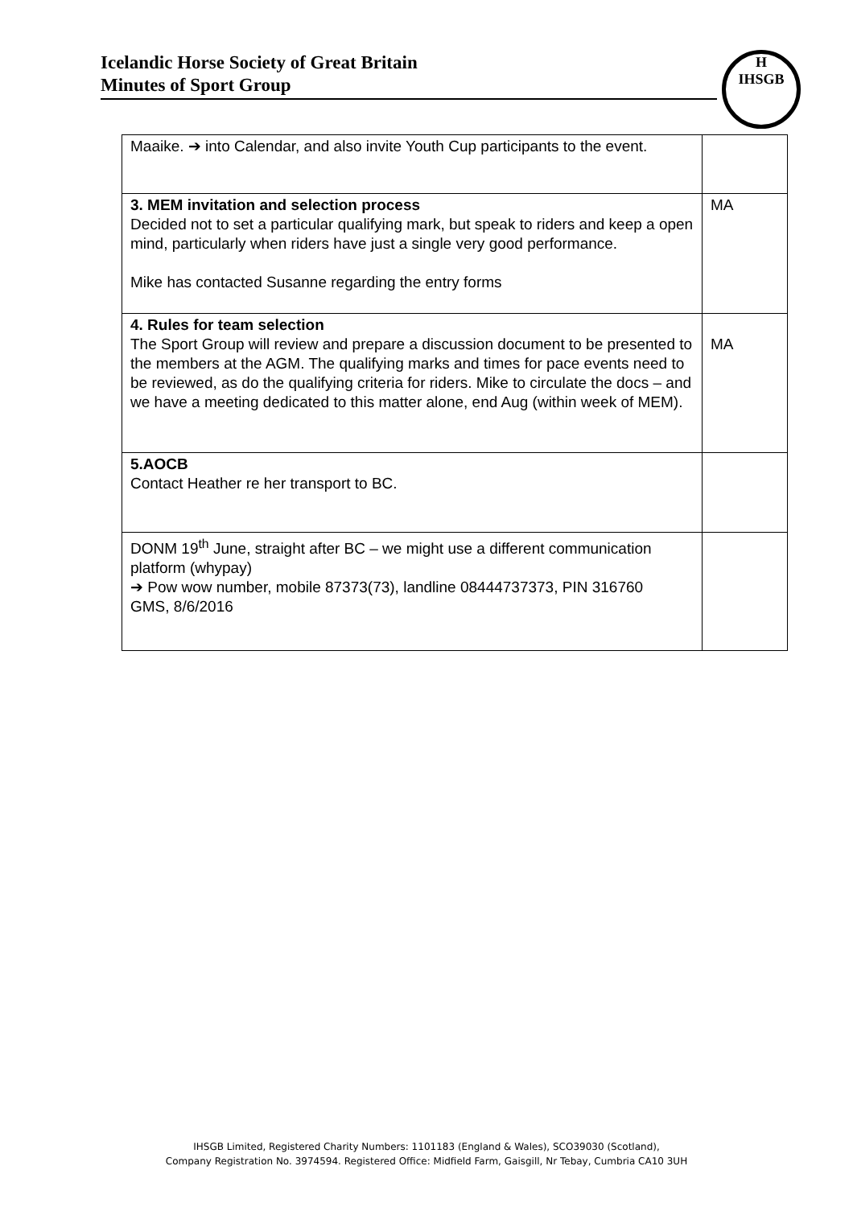Icelandic Horse Society of Great Britain
Minutes of Sport Group
H
IHSGB
| Maaike. ➔ into Calendar, and also invite Youth Cup participants to the event. | |
| 3. MEM invitation and selection process Decided not to set a particular qualifying mark, but speak to riders and keep a open mind, particularly when riders have just a single very good performance. Mike has contacted Susanne regarding the entry forms | MA |
| 4. Rules for team selection The Sport Group will review and prepare a discussion document to be presented to the members at the AGM. The qualifying marks and times for pace events need to be reviewed, as do the qualifying criteria for riders. Mike to circulate the docs – and we have a meeting dedicated to this matter alone, end Aug (within week of MEM). | MA |
| 5.AOCB Contact Heather re her transport to BC. | |
| DONM 19<sup>th</sup> June, straight after BC – we might use a different communication platform (whypay) ➔ Pow wow number, mobile 87373(73), landline 08444737373, PIN 316760 GMS, 8/6/2016 | |
IHSGB Limited, Registered Charity Numbers: 1101183 (England & Wales), SCO39030 (Scotland),
Company Registration No. 3974594. Registered Office: Midfield Farm, Gaisgill, Nr Tebay, Cumbria CA10 3UH